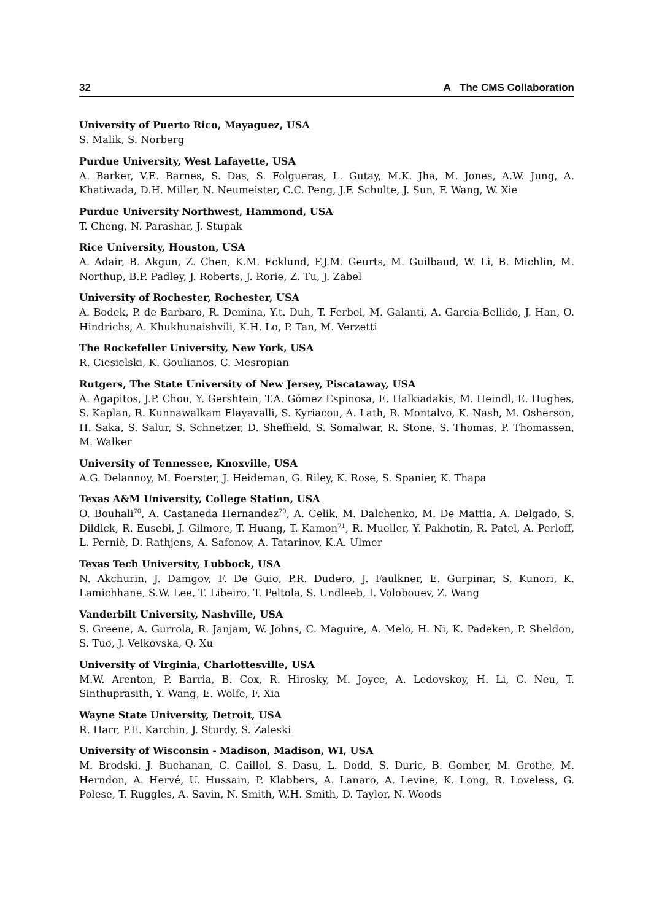32 A The CMS Collaboration
University of Puerto Rico, Mayaguez, USA
S. Malik, S. Norberg
Purdue University, West Lafayette, USA
A. Barker, V.E. Barnes, S. Das, S. Folgueras, L. Gutay, M.K. Jha, M. Jones, A.W. Jung, A. Khatiwada, D.H. Miller, N. Neumeister, C.C. Peng, J.F. Schulte, J. Sun, F. Wang, W. Xie
Purdue University Northwest, Hammond, USA
T. Cheng, N. Parashar, J. Stupak
Rice University, Houston, USA
A. Adair, B. Akgun, Z. Chen, K.M. Ecklund, F.J.M. Geurts, M. Guilbaud, W. Li, B. Michlin, M. Northup, B.P. Padley, J. Roberts, J. Rorie, Z. Tu, J. Zabel
University of Rochester, Rochester, USA
A. Bodek, P. de Barbaro, R. Demina, Y.t. Duh, T. Ferbel, M. Galanti, A. Garcia-Bellido, J. Han, O. Hindrichs, A. Khukhunaishvili, K.H. Lo, P. Tan, M. Verzetti
The Rockefeller University, New York, USA
R. Ciesielski, K. Goulianos, C. Mesropian
Rutgers, The State University of New Jersey, Piscataway, USA
A. Agapitos, J.P. Chou, Y. Gershtein, T.A. Gómez Espinosa, E. Halkiadakis, M. Heindl, E. Hughes, S. Kaplan, R. Kunnawalkam Elayavalli, S. Kyriacou, A. Lath, R. Montalvo, K. Nash, M. Osherson, H. Saka, S. Salur, S. Schnetzer, D. Sheffield, S. Somalwar, R. Stone, S. Thomas, P. Thomassen, M. Walker
University of Tennessee, Knoxville, USA
A.G. Delannoy, M. Foerster, J. Heideman, G. Riley, K. Rose, S. Spanier, K. Thapa
Texas A&M University, College Station, USA
O. Bouhali<sup>70</sup>, A. Castaneda Hernandez<sup>70</sup>, A. Celik, M. Dalchenko, M. De Mattia, A. Delgado, S. Dildick, R. Eusebi, J. Gilmore, T. Huang, T. Kamon<sup>71</sup>, R. Mueller, Y. Pakhotin, R. Patel, A. Perloff, L. Perniè, D. Rathjens, A. Safonov, A. Tatarinov, K.A. Ulmer
Texas Tech University, Lubbock, USA
N. Akchurin, J. Damgov, F. De Guio, P.R. Dudero, J. Faulkner, E. Gurpinar, S. Kunori, K. Lamichhane, S.W. Lee, T. Libeiro, T. Peltola, S. Undleeb, I. Volobouev, Z. Wang
Vanderbilt University, Nashville, USA
S. Greene, A. Gurrola, R. Janjam, W. Johns, C. Maguire, A. Melo, H. Ni, K. Padeken, P. Sheldon, S. Tuo, J. Velkovska, Q. Xu
University of Virginia, Charlottesville, USA
M.W. Arenton, P. Barria, B. Cox, R. Hirosky, M. Joyce, A. Ledovskoy, H. Li, C. Neu, T. Sinthuprasith, Y. Wang, E. Wolfe, F. Xia
Wayne State University, Detroit, USA
R. Harr, P.E. Karchin, J. Sturdy, S. Zaleski
University of Wisconsin - Madison, Madison, WI, USA
M. Brodski, J. Buchanan, C. Caillol, S. Dasu, L. Dodd, S. Duric, B. Gomber, M. Grothe, M. Herndon, A. Hervé, U. Hussain, P. Klabbers, A. Lanaro, A. Levine, K. Long, R. Loveless, G. Polese, T. Ruggles, A. Savin, N. Smith, W.H. Smith, D. Taylor, N. Woods